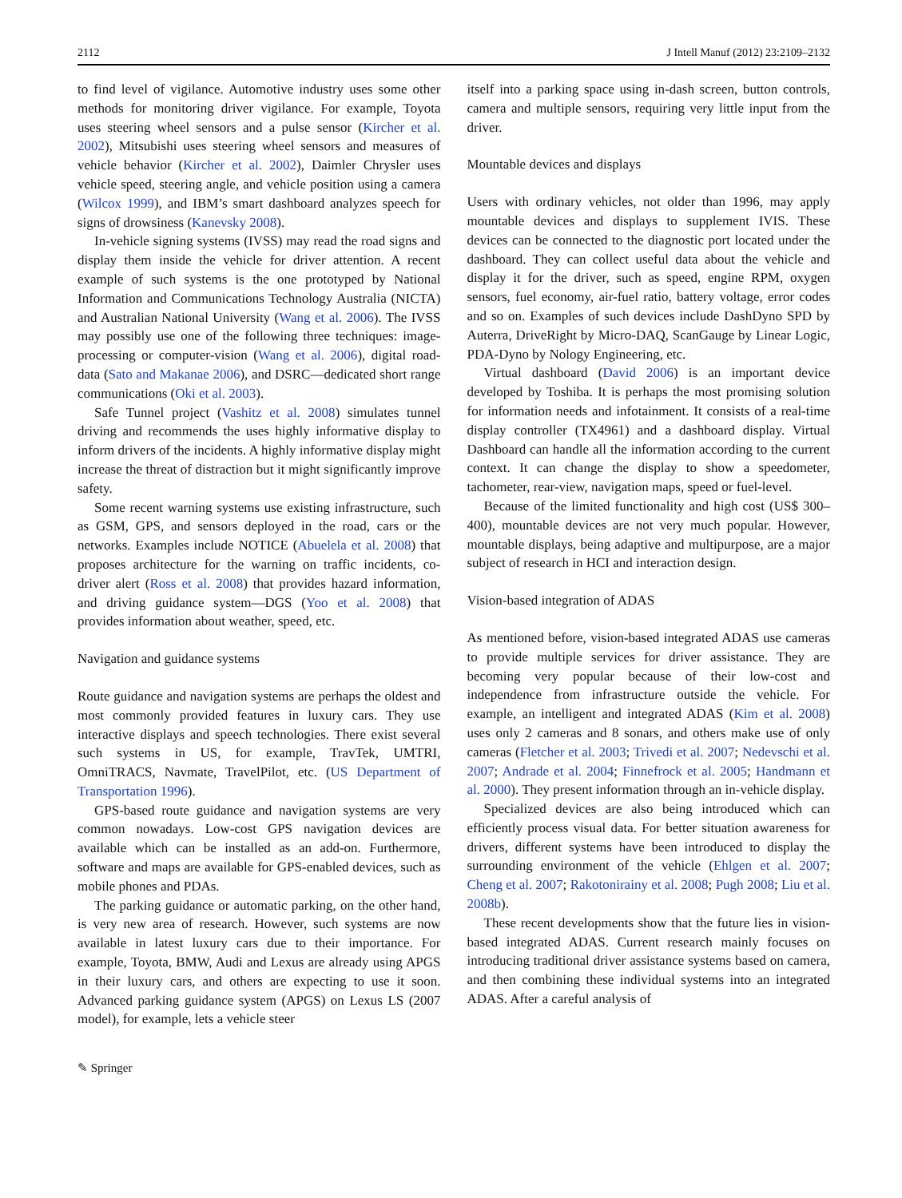2112 J Intell Manuf (2012) 23:2109–2132
to find level of vigilance. Automotive industry uses some other methods for monitoring driver vigilance. For example, Toyota uses steering wheel sensors and a pulse sensor (Kircher et al. 2002), Mitsubishi uses steering wheel sensors and measures of vehicle behavior (Kircher et al. 2002), Daimler Chrysler uses vehicle speed, steering angle, and vehicle position using a camera (Wilcox 1999), and IBM’s smart dashboard analyzes speech for signs of drowsiness (Kanevsky 2008).
In-vehicle signing systems (IVSS) may read the road signs and display them inside the vehicle for driver attention. A recent example of such systems is the one prototyped by National Information and Communications Technology Australia (NICTA) and Australian National University (Wang et al. 2006). The IVSS may possibly use one of the following three techniques: image-processing or computer-vision (Wang et al. 2006), digital road-data (Sato and Makanae 2006), and DSRC—dedicated short range communications (Oki et al. 2003).
Safe Tunnel project (Vashitz et al. 2008) simulates tunnel driving and recommends the uses highly informative display to inform drivers of the incidents. A highly informative display might increase the threat of distraction but it might significantly improve safety.
Some recent warning systems use existing infrastructure, such as GSM, GPS, and sensors deployed in the road, cars or the networks. Examples include NOTICE (Abuelela et al. 2008) that proposes architecture for the warning on traffic incidents, co-driver alert (Ross et al. 2008) that provides hazard information, and driving guidance system—DGS (Yoo et al. 2008) that provides information about weather, speed, etc.
Navigation and guidance systems
Route guidance and navigation systems are perhaps the oldest and most commonly provided features in luxury cars. They use interactive displays and speech technologies. There exist several such systems in US, for example, TravTek, UMTRI, OmniTRACS, Navmate, TravelPilot, etc. (US Department of Transportation 1996).
GPS-based route guidance and navigation systems are very common nowadays. Low-cost GPS navigation devices are available which can be installed as an add-on. Furthermore, software and maps are available for GPS-enabled devices, such as mobile phones and PDAs.
The parking guidance or automatic parking, on the other hand, is very new area of research. However, such systems are now available in latest luxury cars due to their importance. For example, Toyota, BMW, Audi and Lexus are already using APGS in their luxury cars, and others are expecting to use it soon. Advanced parking guidance system (APGS) on Lexus LS (2007 model), for example, lets a vehicle steer
itself into a parking space using in-dash screen, button controls, camera and multiple sensors, requiring very little input from the driver.
Mountable devices and displays
Users with ordinary vehicles, not older than 1996, may apply mountable devices and displays to supplement IVIS. These devices can be connected to the diagnostic port located under the dashboard. They can collect useful data about the vehicle and display it for the driver, such as speed, engine RPM, oxygen sensors, fuel economy, air-fuel ratio, battery voltage, error codes and so on. Examples of such devices include DashDyno SPD by Auterra, DriveRight by Micro-DAQ, ScanGauge by Linear Logic, PDA-Dyno by Nology Engineering, etc.
Virtual dashboard (David 2006) is an important device developed by Toshiba. It is perhaps the most promising solution for information needs and infotainment. It consists of a real-time display controller (TX4961) and a dashboard display. Virtual Dashboard can handle all the information according to the current context. It can change the display to show a speedometer, tachometer, rear-view, navigation maps, speed or fuel-level.
Because of the limited functionality and high cost (US$ 300–400), mountable devices are not very much popular. However, mountable displays, being adaptive and multipurpose, are a major subject of research in HCI and interaction design.
Vision-based integration of ADAS
As mentioned before, vision-based integrated ADAS use cameras to provide multiple services for driver assistance. They are becoming very popular because of their low-cost and independence from infrastructure outside the vehicle. For example, an intelligent and integrated ADAS (Kim et al. 2008) uses only 2 cameras and 8 sonars, and others make use of only cameras (Fletcher et al. 2003; Trivedi et al. 2007; Nedevschi et al. 2007; Andrade et al. 2004; Finnefrock et al. 2005; Handmann et al. 2000). They present information through an in-vehicle display.
Specialized devices are also being introduced which can efficiently process visual data. For better situation awareness for drivers, different systems have been introduced to display the surrounding environment of the vehicle (Ehlgen et al. 2007; Cheng et al. 2007; Rakotonirainy et al. 2008; Pugh 2008; Liu et al. 2008b).
These recent developments show that the future lies in vision-based integrated ADAS. Current research mainly focuses on introducing traditional driver assistance systems based on camera, and then combining these individual systems into an integrated ADAS. After a careful analysis of
✎ Springer